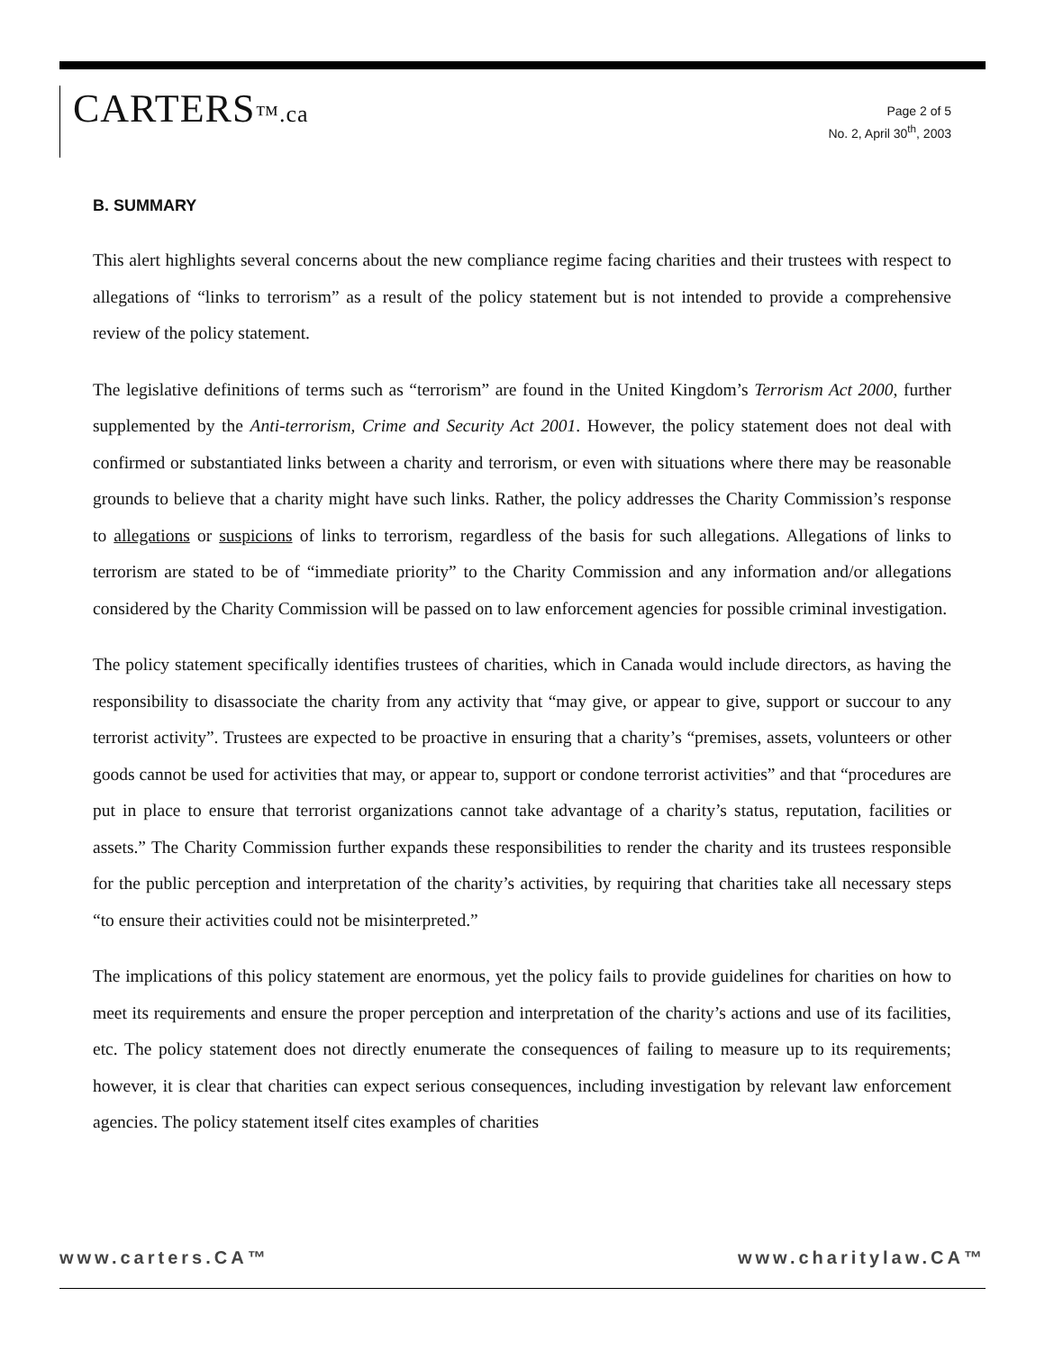CARTERS™.ca
Page 2 of 5
No. 2, April 30<sup>th</sup>, 2003
B. SUMMARY
This alert highlights several concerns about the new compliance regime facing charities and their trustees with respect to allegations of “links to terrorism” as a result of the policy statement but is not intended to provide a comprehensive review of the policy statement.
The legislative definitions of terms such as “terrorism” are found in the United Kingdom’s Terrorism Act 2000, further supplemented by the Anti-terrorism, Crime and Security Act 2001. However, the policy statement does not deal with confirmed or substantiated links between a charity and terrorism, or even with situations where there may be reasonable grounds to believe that a charity might have such links. Rather, the policy addresses the Charity Commission’s response to allegations or suspicions of links to terrorism, regardless of the basis for such allegations. Allegations of links to terrorism are stated to be of “immediate priority” to the Charity Commission and any information and/or allegations considered by the Charity Commission will be passed on to law enforcement agencies for possible criminal investigation.
The policy statement specifically identifies trustees of charities, which in Canada would include directors, as having the responsibility to disassociate the charity from any activity that “may give, or appear to give, support or succour to any terrorist activity”. Trustees are expected to be proactive in ensuring that a charity’s “premises, assets, volunteers or other goods cannot be used for activities that may, or appear to, support or condone terrorist activities” and that “procedures are put in place to ensure that terrorist organizations cannot take advantage of a charity’s status, reputation, facilities or assets.” The Charity Commission further expands these responsibilities to render the charity and its trustees responsible for the public perception and interpretation of the charity’s activities, by requiring that charities take all necessary steps “to ensure their activities could not be misinterpreted.”
The implications of this policy statement are enormous, yet the policy fails to provide guidelines for charities on how to meet its requirements and ensure the proper perception and interpretation of the charity’s actions and use of its facilities, etc. The policy statement does not directly enumerate the consequences of failing to measure up to its requirements; however, it is clear that charities can expect serious consequences, including investigation by relevant law enforcement agencies. The policy statement itself cites examples of charities
www.carters.CA™ www.charitylaw.CA™